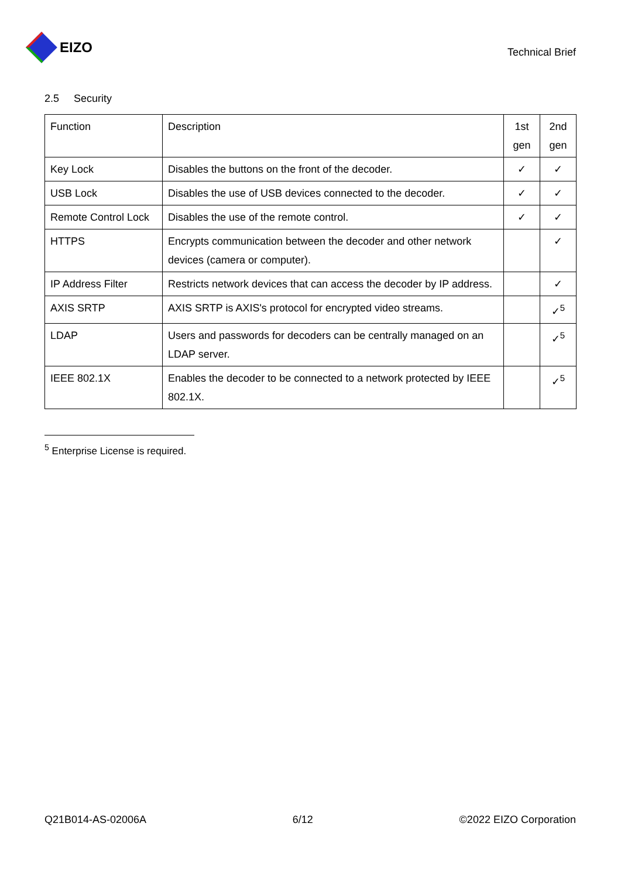EIZO
Technical Brief
2.5 Security
| Function | Description | 1st gen | 2nd gen |
| Key Lock | Disables the buttons on the front of the decoder. | ✓ | ✓ |
| USB Lock | Disables the use of USB devices connected to the decoder. | ✓ | ✓ |
| Remote Control Lock | Disables the use of the remote control. | ✓ | ✓ |
| HTTPS | Encrypts communication between the decoder and other network devices (camera or computer). | | ✓ |
| IP Address Filter | Restricts network devices that can access the decoder by IP address. | | ✓ |
| AXIS SRTP | AXIS SRTP is AXIS's protocol for encrypted video streams. | | ✓<sup>5</sup> |
| LDAP | Users and passwords for decoders can be centrally managed on an LDAP server. | | ✓<sup>5</sup> |
| IEEE 802.1X | Enables the decoder to be connected to a network protected by IEEE 802.1X. | | ✓<sup>5</sup> |
<sup>5</sup> Enterprise License is required.
Q21B014-AS-02006A 6/12 ©2022 EIZO Corporation